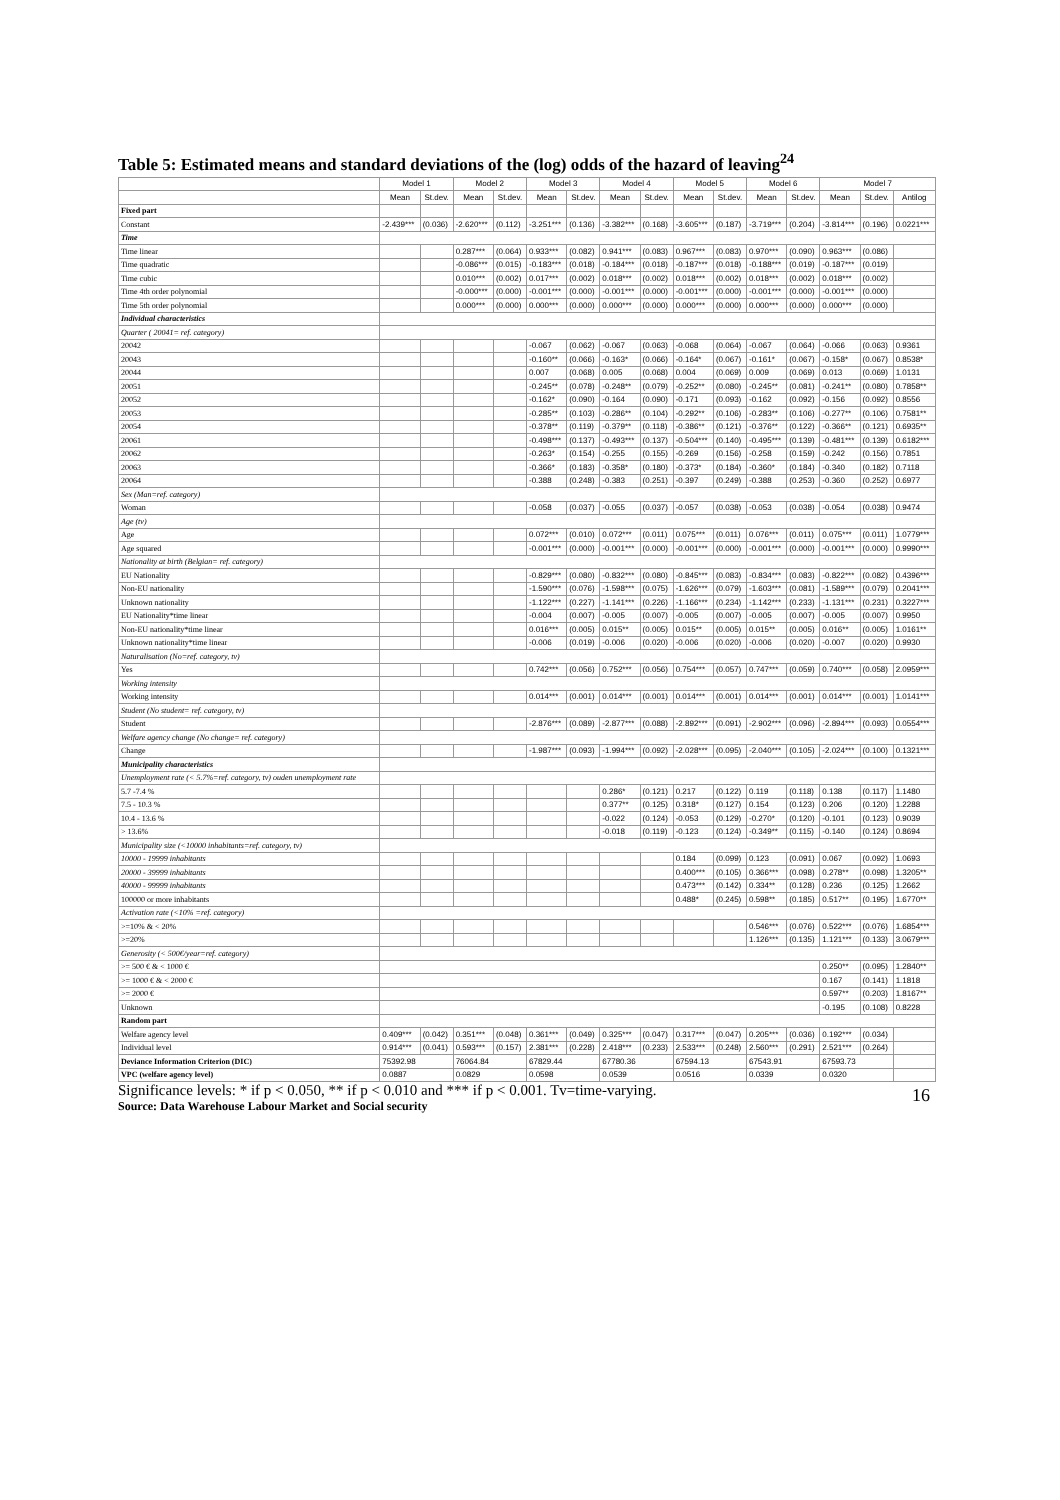Table 5: Estimated means and standard deviations of the (log) odds of the hazard of leaving<sup>24</sup>
| | Model 1 | | Model 2 | | Model 3 | | Model 4 | | Model 5 | | Model 6 | | Model 7 | | |
| --- | --- | --- | --- | --- | --- | --- | --- | --- | --- | --- | --- | --- | --- | --- | --- |
| | Mean | St.dev. | Mean | St.dev. | Mean | St.dev. | Mean | St.dev. | Mean | St.dev. | Mean | St.dev. | Mean | St.dev. | Antilog |
| Fixed part | | | | | | | | | | | | | | | |
| Constant | -2.439*** | (0.036) | -2.620*** | (0.112) | -3.251*** | (0.136) | -3.382*** | (0.168) | -3.605*** | (0.187) | -3.719*** | (0.204) | -3.814*** | (0.196) | 0.0221*** |
| Time | | | | | | | | | | | | | | | |
| Time linear | | | 0.287*** | (0.064) | 0.933*** | (0.082) | 0.941*** | (0.083) | 0.967*** | (0.083) | 0.970*** | (0.090) | 0.963*** | (0.086) | |
| Time quadratic | | | -0.086*** | (0.015) | -0.183*** | (0.018) | -0.184*** | (0.018) | -0.187*** | (0.018) | -0.188*** | (0.019) | -0.187*** | (0.019) | |
| Time cubic | | | 0.010*** | (0.002) | 0.017*** | (0.002) | 0.018*** | (0.002) | 0.018*** | (0.002) | 0.018*** | (0.002) | 0.018*** | (0.002) | |
| Time 4th order polynomial | | | -0.000*** | (0.000) | -0.001*** | (0.000) | -0.001*** | (0.000) | -0.001*** | (0.000) | -0.001*** | (0.000) | -0.001*** | (0.000) | |
| Time 5th order polynomial | | | 0.000*** | (0.000) | 0.000*** | (0.000) | 0.000*** | (0.000) | 0.000*** | (0.000) | 0.000*** | (0.000) | 0.000*** | (0.000) | |
| Individual characteristics | | | | | | | | | | | | | | | |
| Quarter ( 20041= ref. category) | | | | | | | | | | | | | | | |
| 20042 | | | | | -0.067 | (0.062) | -0.067 | (0.063) | -0.068 | (0.064) | -0.067 | (0.064) | -0.066 | (0.063) | 0.9361 |
| 20043 | | | | | -0.160** | (0.066) | -0.163* | (0.066) | -0.164* | (0.067) | -0.161* | (0.067) | -0.158* | (0.067) | 0.8538* |
| 20044 | | | | | 0.007 | (0.068) | 0.005 | (0.068) | 0.004 | (0.069) | 0.009 | (0.069) | 0.013 | (0.069) | 1.0131 |
| 20051 | | | | | -0.245** | (0.078) | -0.248** | (0.079) | -0.252** | (0.080) | -0.245** | (0.081) | -0.241** | (0.080) | 0.7858** |
| 20052 | | | | | -0.162* | (0.090) | -0.164 | (0.090) | -0.171 | (0.093) | -0.162 | (0.092) | -0.156 | (0.092) | 0.8556 |
| 20053 | | | | | -0.285** | (0.103) | -0.286** | (0.104) | -0.292** | (0.106) | -0.283** | (0.106) | -0.277** | (0.106) | 0.7581** |
| 20054 | | | | | -0.378** | (0.119) | -0.379** | (0.118) | -0.386** | (0.121) | -0.376** | (0.122) | -0.366** | (0.121) | 0.6935** |
| 20061 | | | | | -0.498*** | (0.137) | -0.493*** | (0.137) | -0.504*** | (0.140) | -0.495*** | (0.139) | -0.481*** | (0.139) | 0.6182*** |
| 20062 | | | | | -0.263* | (0.154) | -0.255 | (0.155) | -0.269 | (0.156) | -0.258 | (0.159) | -0.242 | (0.156) | 0.7851 |
| 20063 | | | | | -0.366* | (0.183) | -0.358* | (0.180) | -0.373* | (0.184) | -0.360* | (0.184) | -0.340 | (0.182) | 0.7118 |
| 20064 | | | | | -0.388 | (0.248) | -0.383 | (0.251) | -0.397 | (0.249) | -0.388 | (0.253) | -0.360 | (0.252) | 0.6977 |
| Sex (Man=ref. category) | | | | | | | | | | | | | | | |
| Woman | | | | | -0.058 | (0.037) | -0.055 | (0.037) | -0.057 | (0.038) | -0.053 | (0.038) | -0.054 | (0.038) | 0.9474 |
| Age (tv) | | | | | | | | | | | | | | | |
| Age | | | | | 0.072*** | (0.010) | 0.072*** | (0.011) | 0.075*** | (0.011) | 0.076*** | (0.011) | 0.075*** | (0.011) | 1.0779*** |
| Age squared | | | | | -0.001*** | (0.000) | -0.001*** | (0.000) | -0.001*** | (0.000) | -0.001*** | (0.000) | -0.001*** | (0.000) | 0.9990*** |
| Nationality at birth (Belgian= ref. category) | | | | | | | | | | | | | | | |
| EU Nationality | | | | | -0.829*** | (0.080) | -0.832*** | (0.080) | -0.845*** | (0.083) | -0.834*** | (0.083) | -0.822*** | (0.082) | 0.4396*** |
| Non-EU nationality | | | | | -1.590*** | (0.076) | -1.598*** | (0.075) | -1.626*** | (0.079) | -1.603*** | (0.081) | -1.589*** | (0.079) | 0.2041*** |
| Unknown nationality | | | | | -1.122*** | (0.227) | -1.141*** | (0.226) | -1.166*** | (0.234) | -1.142*** | (0.233) | -1.131*** | (0.231) | 0.3227*** |
| EU Nationality*time linear | | | | | -0.004 | (0.007) | -0.005 | (0.007) | -0.005 | (0.007) | -0.005 | (0.007) | -0.005 | (0.007) | 0.9950 |
| Non-EU nationality*time linear | | | | | 0.016*** | (0.005) | 0.015** | (0.005) | 0.015** | (0.005) | 0.015** | (0.005) | 0.016** | (0.005) | 1.0161** |
| Unknown nationality*time linear | | | | | -0.006 | (0.019) | -0.006 | (0.020) | -0.006 | (0.020) | -0.006 | (0.020) | -0.007 | (0.020) | 0.9930 |
| Naturalisation (No=ref. category, tv) | | | | | | | | | | | | | | | |
| Yes | | | | | 0.742*** | (0.056) | 0.752*** | (0.056) | 0.754*** | (0.057) | 0.747*** | (0.059) | 0.740*** | (0.058) | 2.0959*** |
| Working intensity | | | | | | | | | | | | | | | |
| Working intensity | | | | | 0.014*** | (0.001) | 0.014*** | (0.001) | 0.014*** | (0.001) | 0.014*** | (0.001) | 0.014*** | (0.001) | 1.0141*** |
| Student (No student= ref. category, tv) | | | | | | | | | | | | | | | |
| Student | | | | | -2.876*** | (0.089) | -2.877*** | (0.088) | -2.892*** | (0.091) | -2.902*** | (0.096) | -2.894*** | (0.093) | 0.0554*** |
| Welfare agency change (No change= ref. category) | | | | | | | | | | | | | | | |
| Change | | | | | -1.987*** | (0.093) | -1.994*** | (0.092) | -2.028*** | (0.095) | -2.040*** | (0.105) | -2.024*** | (0.100) | 0.1321*** |
| Municipality characteristics | | | | | | | | | | | | | | | |
| Unemployment rate (< 5.7%=ref. category, tv) ouden unemployment rate | | | | | | | | | | | | | | | |
| 5.7 -7.4 % | | | | | | | 0.286* | (0.121) | 0.217 | (0.122) | 0.119 | (0.118) | 0.138 | (0.117) | 1.1480 |
| 7.5 - 10.3 % | | | | | | | 0.377** | (0.125) | 0.318* | (0.127) | 0.154 | (0.123) | 0.206 | (0.120) | 1.2288 |
| 10.4 - 13.6 % | | | | | | | -0.022 | (0.124) | -0.053 | (0.129) | -0.270* | (0.120) | -0.101 | (0.123) | 0.9039 |
| > 13.6% | | | | | | | -0.018 | (0.119) | -0.123 | (0.124) | -0.349** | (0.115) | -0.140 | (0.124) | 0.8694 |
| Municipality size (<10000 inhabitants=ref. category, tv) | | | | | | | | | | | | | | | |
| 10000 - 19999 inhabitants | | | | | | | | | 0.184 | (0.099) | 0.123 | (0.091) | 0.067 | (0.092) | 1.0693 |
| 20000 - 39999 inhabitants | | | | | | | | | 0.400*** | (0.105) | 0.366*** | (0.098) | 0.278** | (0.098) | 1.3205** |
| 40000 - 99999 inhabitants | | | | | | | | | 0.473*** | (0.142) | 0.334** | (0.128) | 0.236 | (0.125) | 1.2662 |
| 100000 or more inhabitants | | | | | | | | | 0.488* | (0.245) | 0.598** | (0.185) | 0.517** | (0.195) | 1.6770** |
| Activation rate (<10% =ref. category) | | | | | | | | | | | | | | | |
| >=10% & < 20% | | | | | | | | | | | 0.546*** | (0.076) | 0.522*** | (0.076) | 1.6854*** |
| >=20% | | | | | | | | | | | 1.126*** | (0.135) | 1.121*** | (0.133) | 3.0679*** |
| Generosity (< 500€/year=ref. category) | | | | | | | | | | | | | | | |
| >= 500 € & < 1000 € | | | | | | | | | | | | | 0.250** | (0.095) | 1.2840** |
| >= 1000 € & < 2000 € | | | | | | | | | | | | | 0.167 | (0.141) | 1.1818 |
| >= 2000 € | | | | | | | | | | | | | 0.597** | (0.203) | 1.8167** |
| Unknown | | | | | | | | | | | | | -0.195 | (0.108) | 0.8228 |
| Random part | | | | | | | | | | | | | | | |
| Welfare agency level | 0.409*** | (0.042) | 0.351*** | (0.048) | 0.361*** | (0.049) | 0.325*** | (0.047) | 0.317*** | (0.047) | 0.205*** | (0.036) | 0.192*** | (0.034) | |
| Individual level | 0.914*** | (0.041) | 0.593*** | (0.157) | 2.381*** | (0.228) | 2.418*** | (0.233) | 2.533*** | (0.248) | 2.560*** | (0.291) | 2.521*** | (0.264) | |
| Deviance Information Criterion (DIC) | 75392.98 | | 76064.84 | | 67829.44 | | 67780.36 | | 67594.13 | | 67543.91 | | 67593.73 | | |
| VPC (welfare agency level) | 0.0887 | | 0.0829 | | 0.0598 | | 0.0539 | | 0.0516 | | 0.0339 | | 0.0320 | | |
Significance levels: * if p < 0.050, ** if p < 0.010 and *** if p < 0.001. Tv=time-varying.
Source: Data Warehouse Labour Market and Social security
16